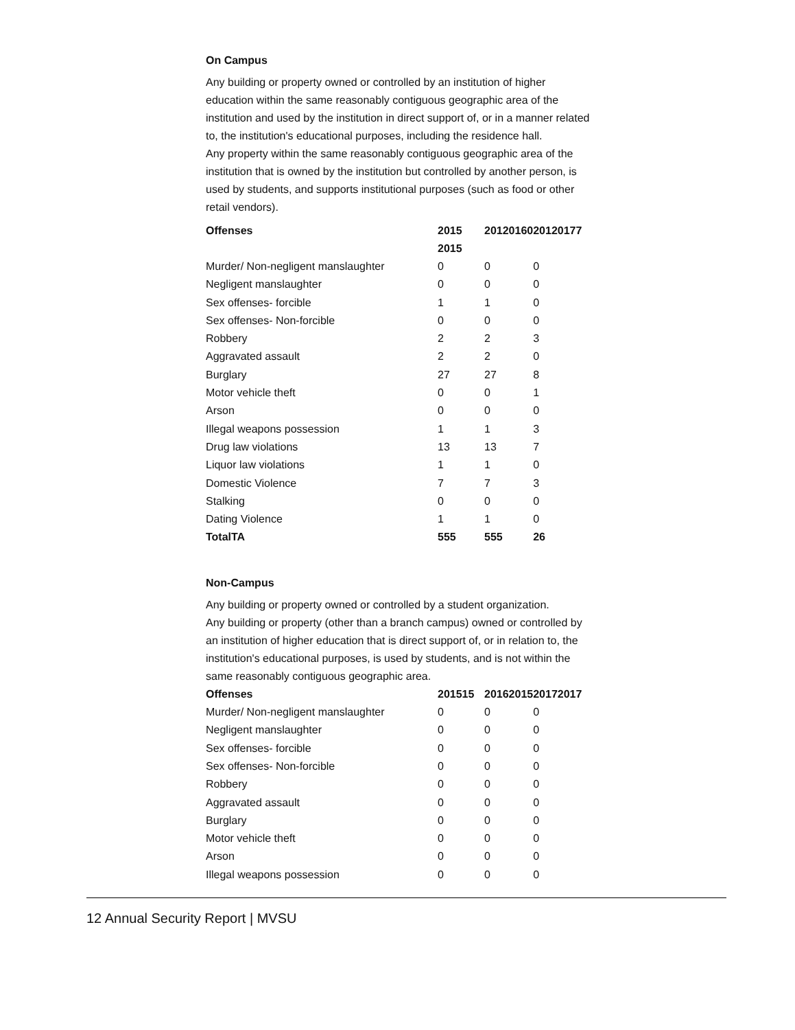On Campus
Any building or property owned or controlled by an institution of higher education within the same reasonably contiguous geographic area of the institution and used by the institution in direct support of, or in a manner related to, the institution's educational purposes, including the residence hall.
Any property within the same reasonably contiguous geographic area of the institution that is owned by the institution but controlled by another person, is used by students, and supports institutional purposes (such as food or other retail vendors).
| Offenses | 2015 2015 | 20120160 | 20120177 |
| --- | --- | --- | --- |
| Murder/ Non-negligent manslaughter | 0 | 0 | 0 |
| Negligent manslaughter | 0 | 0 | 0 |
| Sex offenses- forcible | 1 | 1 | 0 |
| Sex offenses- Non-forcible | 0 | 0 | 0 |
| Robbery | 2 | 2 | 3 |
| Aggravated assault | 2 | 2 | 0 |
| Burglary | 27 | 27 | 8 |
| Motor vehicle theft | 0 | 0 | 1 |
| Arson | 0 | 0 | 0 |
| Illegal weapons possession | 1 | 1 | 3 |
| Drug law violations | 13 | 13 | 7 |
| Liquor law violations | 1 | 1 | 0 |
| Domestic Violence | 7 | 7 | 3 |
| Stalking | 0 | 0 | 0 |
| Dating Violence | 1 | 1 | 0 |
| TotalTA | 555 | 555 | 26 |
Non-Campus
Any building or property owned or controlled by a student organization.
Any building or property (other than a branch campus) owned or controlled by an institution of higher education that is direct support of, or in relation to, the institution's educational purposes, is used by students, and is not within the same reasonably contiguous geographic area.
| Offenses | 201515 | 20162015 | 20172017 |
| --- | --- | --- | --- |
| Murder/ Non-negligent manslaughter | 0 | 0 | 0 |
| Negligent manslaughter | 0 | 0 | 0 |
| Sex offenses- forcible | 0 | 0 | 0 |
| Sex offenses- Non-forcible | 0 | 0 | 0 |
| Robbery | 0 | 0 | 0 |
| Aggravated assault | 0 | 0 | 0 |
| Burglary | 0 | 0 | 0 |
| Motor vehicle theft | 0 | 0 | 0 |
| Arson | 0 | 0 | 0 |
| Illegal weapons possession | 0 | 0 | 0 |
12 Annual Security Report | MVSU